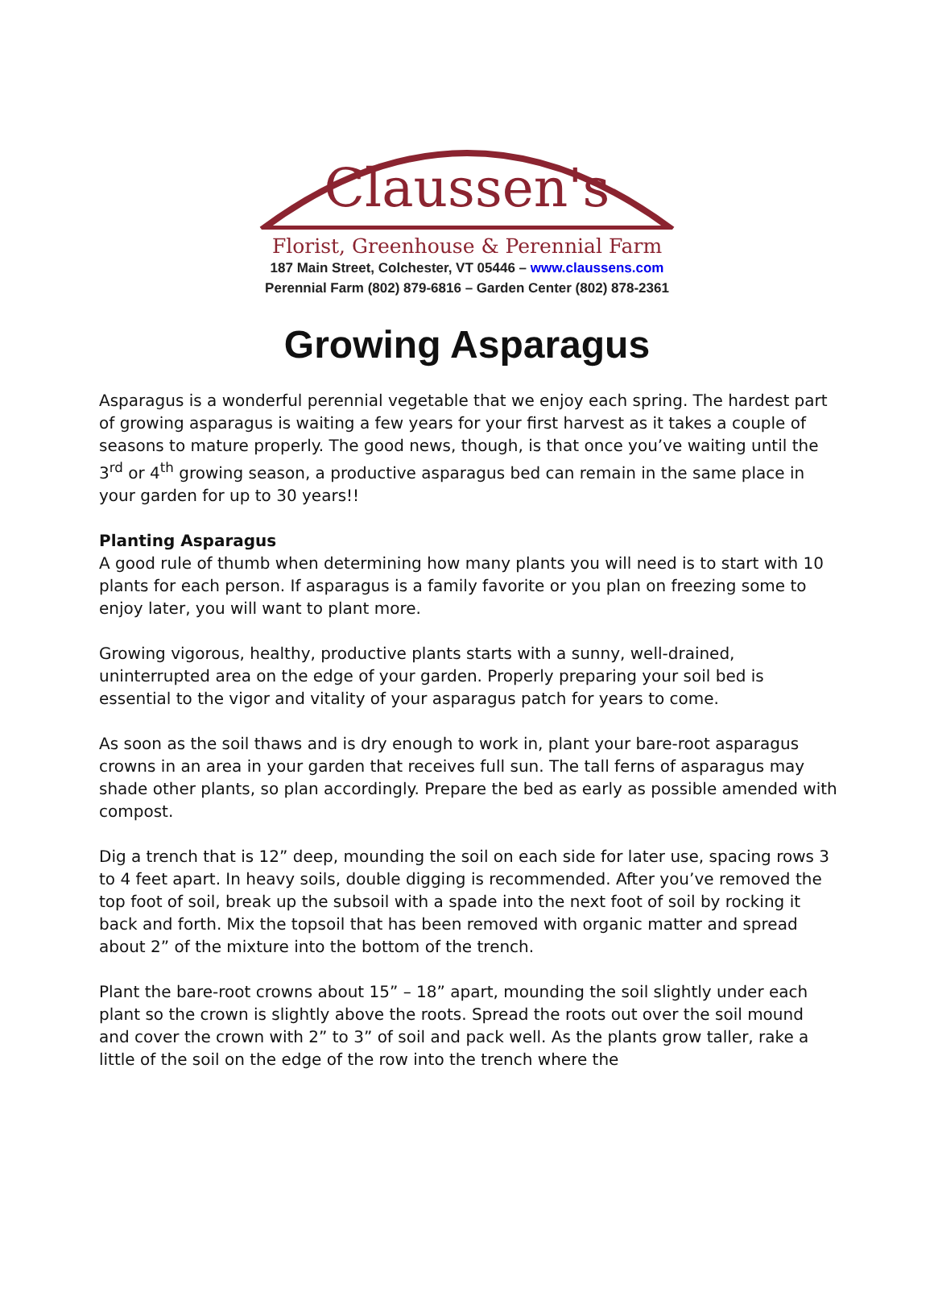Claussen's
Florist, Greenhouse & Perennial Farm
187 Main Street, Colchester, VT 05446 – www.claussens.com
Perennial Farm (802) 879-6816 – Garden Center (802) 878-2361
Growing Asparagus
Asparagus is a wonderful perennial vegetable that we enjoy each spring. The hardest part of growing asparagus is waiting a few years for your first harvest as it takes a couple of seasons to mature properly. The good news, though, is that once you’ve waiting until the 3<sup>rd</sup> or 4<sup>th</sup> growing season, a productive asparagus bed can remain in the same place in your garden for up to 30 years!!
Planting Asparagus
A good rule of thumb when determining how many plants you will need is to start with 10 plants for each person. If asparagus is a family favorite or you plan on freezing some to enjoy later, you will want to plant more.
Growing vigorous, healthy, productive plants starts with a sunny, well-drained, uninterrupted area on the edge of your garden. Properly preparing your soil bed is essential to the vigor and vitality of your asparagus patch for years to come.
As soon as the soil thaws and is dry enough to work in, plant your bare-root asparagus crowns in an area in your garden that receives full sun. The tall ferns of asparagus may shade other plants, so plan accordingly. Prepare the bed as early as possible amended with compost.
Dig a trench that is 12” deep, mounding the soil on each side for later use, spacing rows 3 to 4 feet apart. In heavy soils, double digging is recommended. After you’ve removed the top foot of soil, break up the subsoil with a spade into the next foot of soil by rocking it back and forth. Mix the topsoil that has been removed with organic matter and spread about 2” of the mixture into the bottom of the trench.
Plant the bare-root crowns about 15” – 18” apart, mounding the soil slightly under each plant so the crown is slightly above the roots. Spread the roots out over the soil mound and cover the crown with 2” to 3” of soil and pack well. As the plants grow taller, rake a little of the soil on the edge of the row into the trench where the